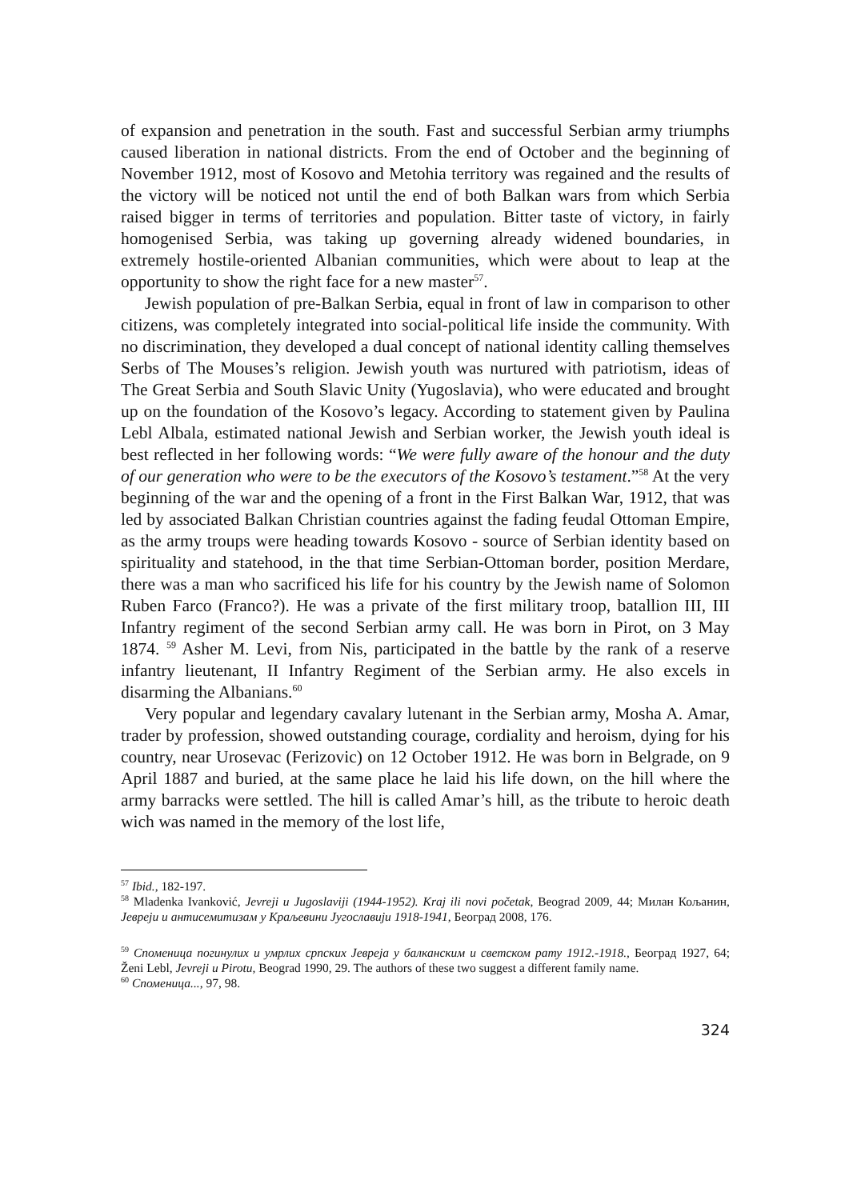of expansion and penetration in the south. Fast and successful Serbian army triumphs caused liberation in national districts. From the end of October and the beginning of November 1912, most of Kosovo and Metohia territory was regained and the results of the victory will be noticed not until the end of both Balkan wars from which Serbia raised bigger in terms of territories and population. Bitter taste of victory, in fairly homogenised Serbia, was taking up governing already widened boundaries, in extremely hostile-oriented Albanian communities, which were about to leap at the opportunity to show the right face for a new master<sup>57</sup>.
Jewish population of pre-Balkan Serbia, equal in front of law in comparison to other citizens, was completely integrated into social-political life inside the community. With no discrimination, they developed a dual concept of national identity calling themselves Serbs of The Mouses’s religion. Jewish youth was nurtured with patriotism, ideas of The Great Serbia and South Slavic Unity (Yugoslavia), who were educated and brought up on the foundation of the Kosovo’s legacy. According to statement given by Paulina Lebl Albala, estimated national Jewish and Serbian worker, the Jewish youth ideal is best reflected in her following words: “We were fully aware of the honour and the duty of our generation who were to be the executors of the Kosovo’s testament.”<sup>58</sup> At the very beginning of the war and the opening of a front in the First Balkan War, 1912, that was led by associated Balkan Christian countries against the fading feudal Ottoman Empire, as the army troups were heading towards Kosovo - source of Serbian identity based on spirituality and statehood, in the that time Serbian-Ottoman border, position Merdare, there was a man who sacrificed his life for his country by the Jewish name of Solomon Ruben Farco (Franco?). He was a private of the first military troop, batallion III, III Infantry regiment of the second Serbian army call. He was born in Pirot, on 3 May 1874. <sup>59</sup> Asher M. Levi, from Nis, participated in the battle by the rank of a reserve infantry lieutenant, II Infantry Regiment of the Serbian army. He also excels in disarming the Albanians.<sup>60</sup>
Very popular and legendary cavalary lutenant in the Serbian army, Mosha A. Amar, trader by profession, showed outstanding courage, cordiality and heroism, dying for his country, near Urosevac (Ferizovic) on 12 October 1912. He was born in Belgrade, on 9 April 1887 and buried, at the same place he laid his life down, on the hill where the army barracks were settled. The hill is called Amar’s hill, as the tribute to heroic death wich was named in the memory of the lost life,
<sup>57</sup> Ibid., 182-197.
<sup>58</sup> Mladenka Ivanković, Jevreji u Jugoslaviji (1944-1952). Kraj ili novi početak, Beograd 2009, 44; Милан Кољанин, Јевреји и антисемитизам у Краљевини Југославији 1918-1941, Београд 2008, 176.
<sup>59</sup> Споменица погинулих и умрлих српских Јевреја у балканским и светском рату 1912.-1918., Београд 1927, 64; Ženi Lebl, Jevreji u Pirotu, Beograd 1990, 29. The authors of these two suggest a different family name.
<sup>60</sup> Споменица..., 97, 98.
324